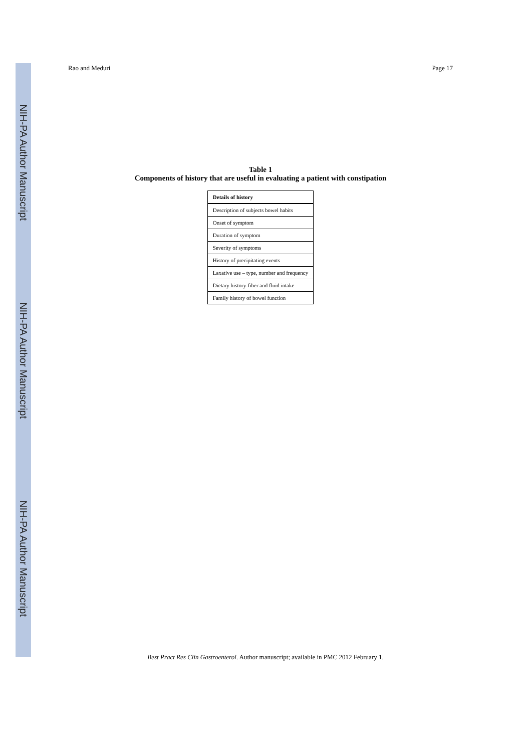NIH-PA Author Manuscript
NIH-PA Author Manuscript
NIH-PA Author Manuscript
Rao and Meduri Page 17
Table 1
Components of history that are useful in evaluating a patient with constipation
| Details of history |
| --- |
| Description of subjects bowel habits |
| Onset of symptom |
| Duration of symptom |
| Severity of symptoms |
| History of precipitating events |
| Laxative use – type, number and frequency |
| Dietary history-fiber and fluid intake |
| Family history of bowel function |
Best Pract Res Clin Gastroenterol. Author manuscript; available in PMC 2012 February 1.